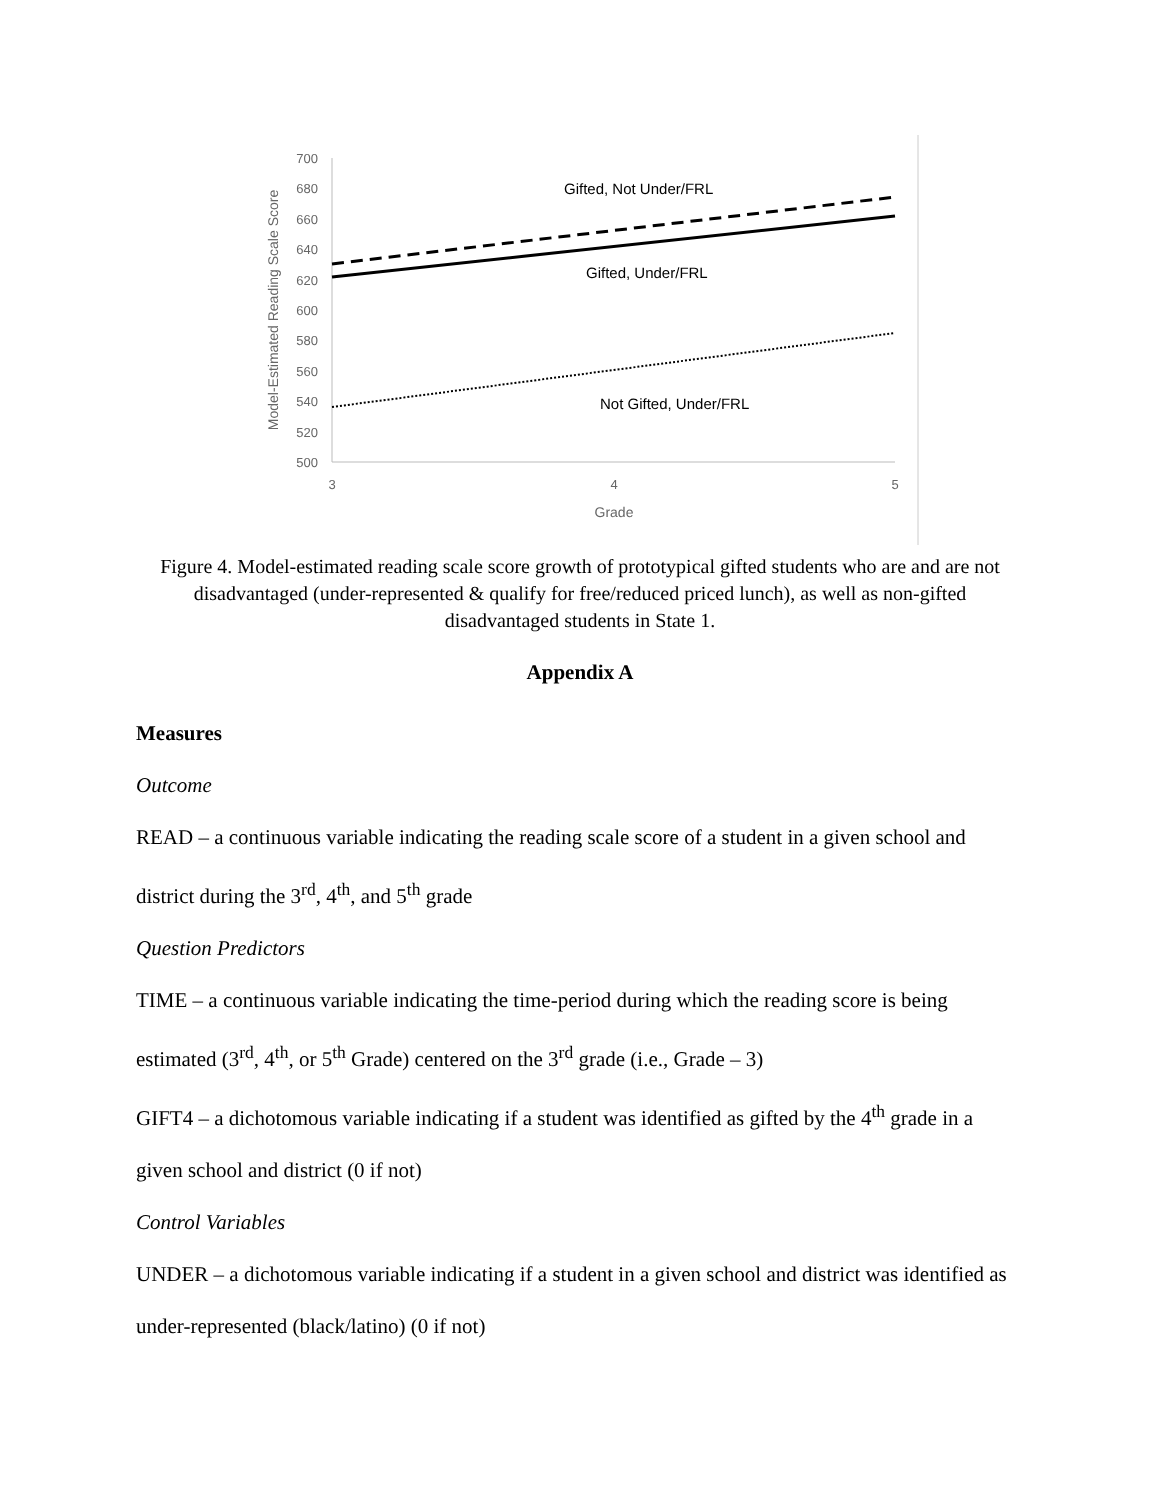700
680
660
640
620
600
580
560
540
520
500
3
4
5
Grade
Model-Estimated Reading Scale Score
Gifted, Not Under/FRL
Gifted, Under/FRL
Not Gifted, Under/FRL
Figure 4. Model-estimated reading scale score growth of prototypical gifted students who are and are not disadvantaged (under-represented & qualify for free/reduced priced lunch), as well as non-gifted disadvantaged students in State 1.
Appendix A
Measures
Outcome
READ – a continuous variable indicating the reading scale score of a student in a given school and district during the 3<sup>rd</sup>, 4<sup>th</sup>, and 5<sup>th</sup> grade
Question Predictors
TIME – a continuous variable indicating the time-period during which the reading score is being estimated (3<sup>rd</sup>, 4<sup>th</sup>, or 5<sup>th</sup> Grade) centered on the 3<sup>rd</sup> grade (i.e., Grade – 3)
GIFT4 – a dichotomous variable indicating if a student was identified as gifted by the 4<sup>th</sup> grade in a given school and district (0 if not)
Control Variables
UNDER – a dichotomous variable indicating if a student in a given school and district was identified as under-represented (black/latino) (0 if not)